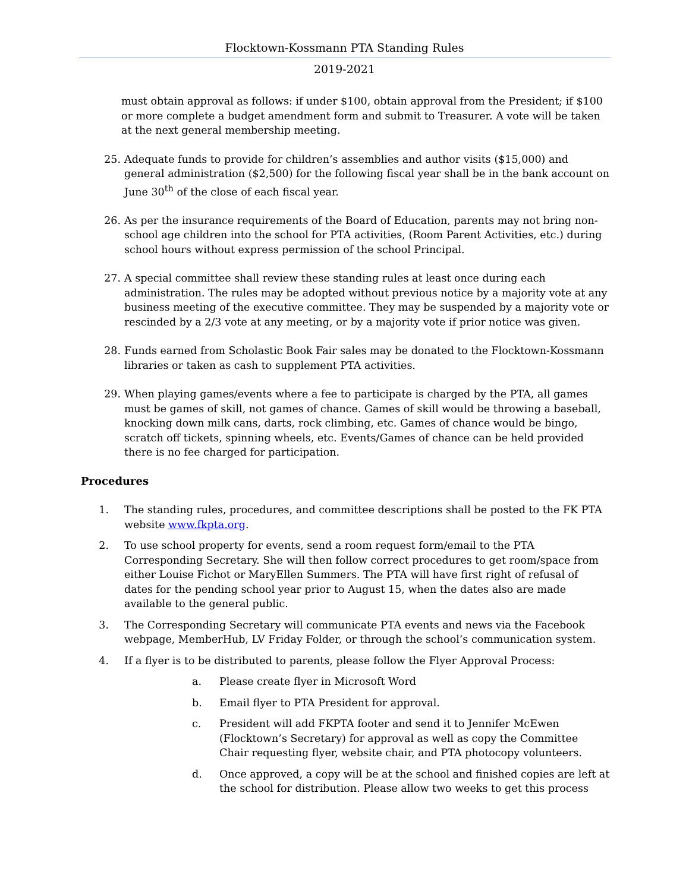Flocktown-Kossmann PTA Standing Rules
2019-2021
must obtain approval as follows: if under $100, obtain approval from the President; if $100 or more complete a budget amendment form and submit to Treasurer. A vote will be taken at the next general membership meeting.
25. Adequate funds to provide for children’s assemblies and author visits ($15,000) and general administration ($2,500) for the following fiscal year shall be in the bank account on June 30<sup>th</sup> of the close of each fiscal year.
26. As per the insurance requirements of the Board of Education, parents may not bring non-school age children into the school for PTA activities, (Room Parent Activities, etc.) during school hours without express permission of the school Principal.
27. A special committee shall review these standing rules at least once during each administration. The rules may be adopted without previous notice by a majority vote at any business meeting of the executive committee. They may be suspended by a majority vote or rescinded by a 2/3 vote at any meeting, or by a majority vote if prior notice was given.
28. Funds earned from Scholastic Book Fair sales may be donated to the Flocktown-Kossmann libraries or taken as cash to supplement PTA activities.
29. When playing games/events where a fee to participate is charged by the PTA, all games must be games of skill, not games of chance. Games of skill would be throwing a baseball, knocking down milk cans, darts, rock climbing, etc. Games of chance would be bingo, scratch off tickets, spinning wheels, etc. Events/Games of chance can be held provided there is no fee charged for participation.
Procedures
1. The standing rules, procedures, and committee descriptions shall be posted to the FK PTA website www.fkpta.org.
2. To use school property for events, send a room request form/email to the PTA Corresponding Secretary. She will then follow correct procedures to get room/space from either Louise Fichot or MaryEllen Summers. The PTA will have first right of refusal of dates for the pending school year prior to August 15, when the dates also are made available to the general public.
3. The Corresponding Secretary will communicate PTA events and news via the Facebook webpage, MemberHub, LV Friday Folder, or through the school’s communication system.
4. If a flyer is to be distributed to parents, please follow the Flyer Approval Process:
a. Please create flyer in Microsoft Word
b. Email flyer to PTA President for approval.
c. President will add FKPTA footer and send it to Jennifer McEwen (Flocktown’s Secretary) for approval as well as copy the Committee Chair requesting flyer, website chair, and PTA photocopy volunteers.
d. Once approved, a copy will be at the school and finished copies are left at the school for distribution. Please allow two weeks to get this process